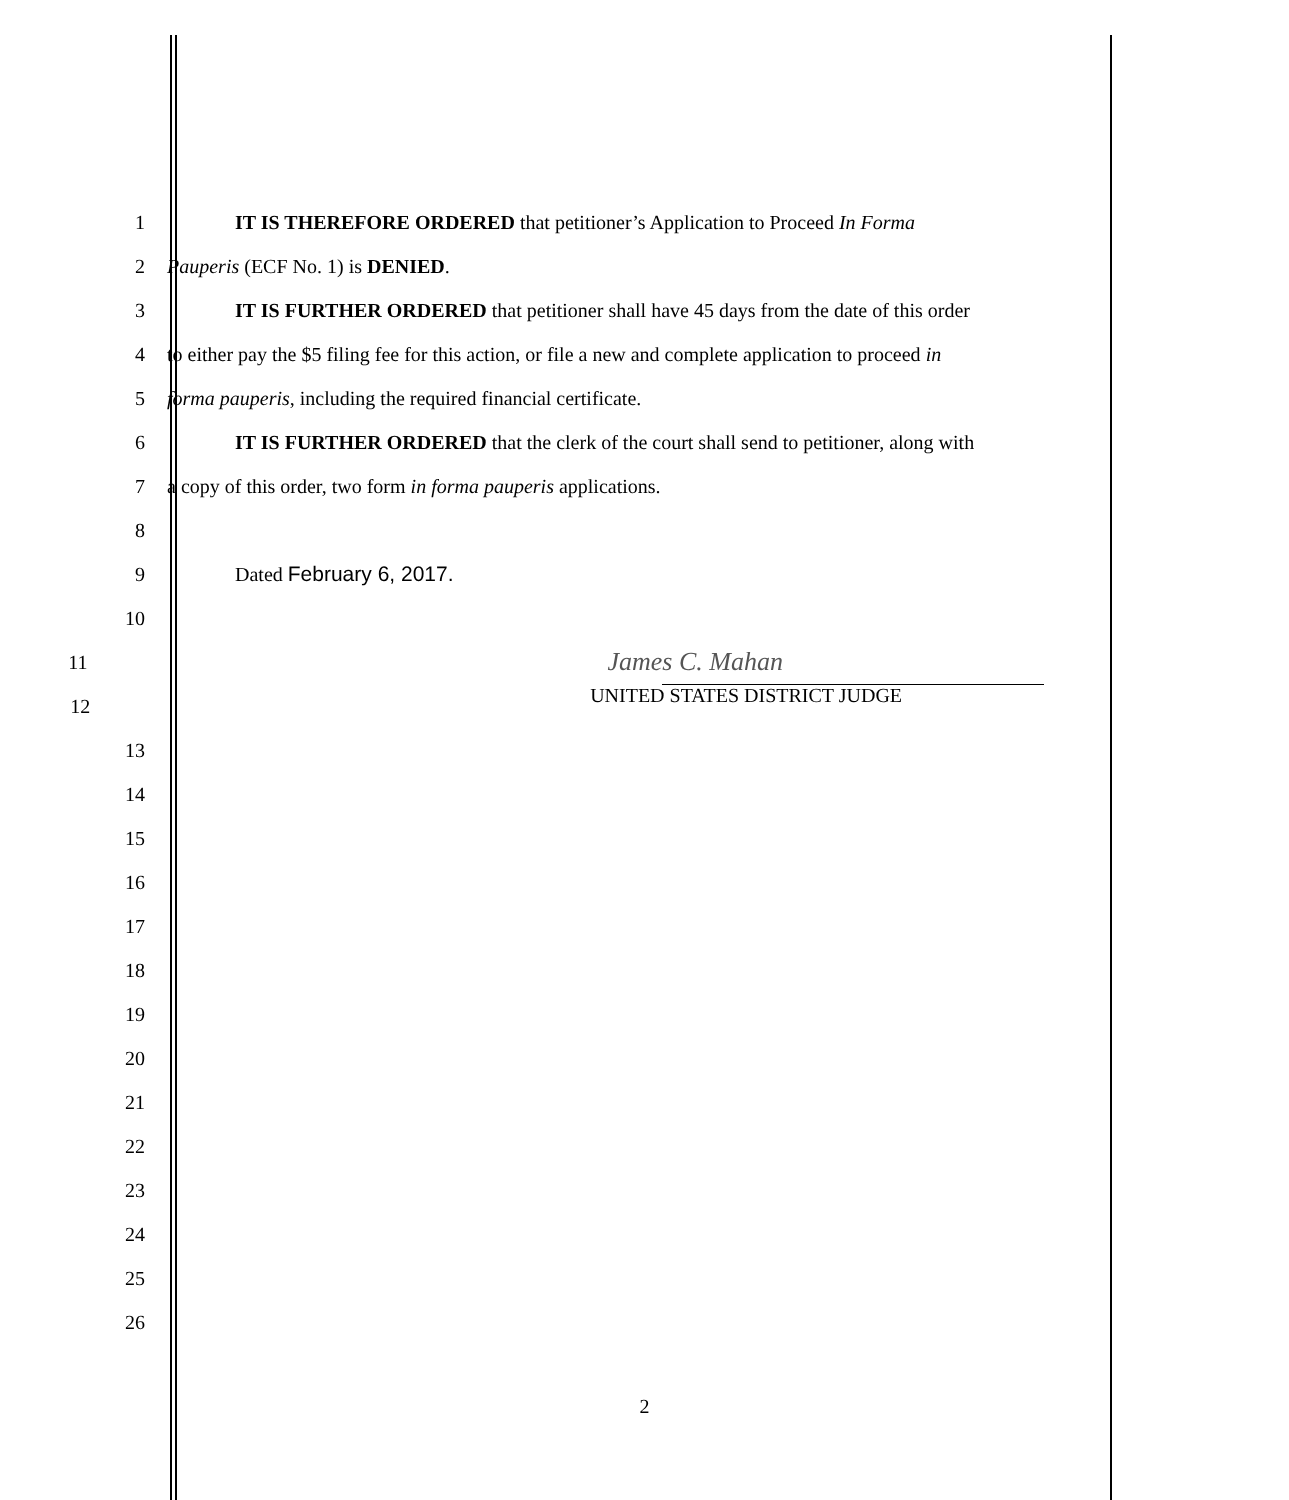1 IT IS THEREFORE ORDERED that petitioner’s Application to Proceed In Forma
2 Pauperis (ECF No. 1) is DENIED.
3 IT IS FURTHER ORDERED that petitioner shall have 45 days from the date of this order
4 to either pay the $5 filing fee for this action, or file a new and complete application to proceed in
5 forma pauperis, including the required financial certificate.
6 IT IS FURTHER ORDERED that the clerk of the court shall send to petitioner, along with
7 a copy of this order, two form in forma pauperis applications.
8
9 Dated February 6, 2017.
10
11
James C. Mahan
12
UNITED STATES DISTRICT JUDGE
13
14
15
16
17
18
19
20
21
22
23
24
25
26
2